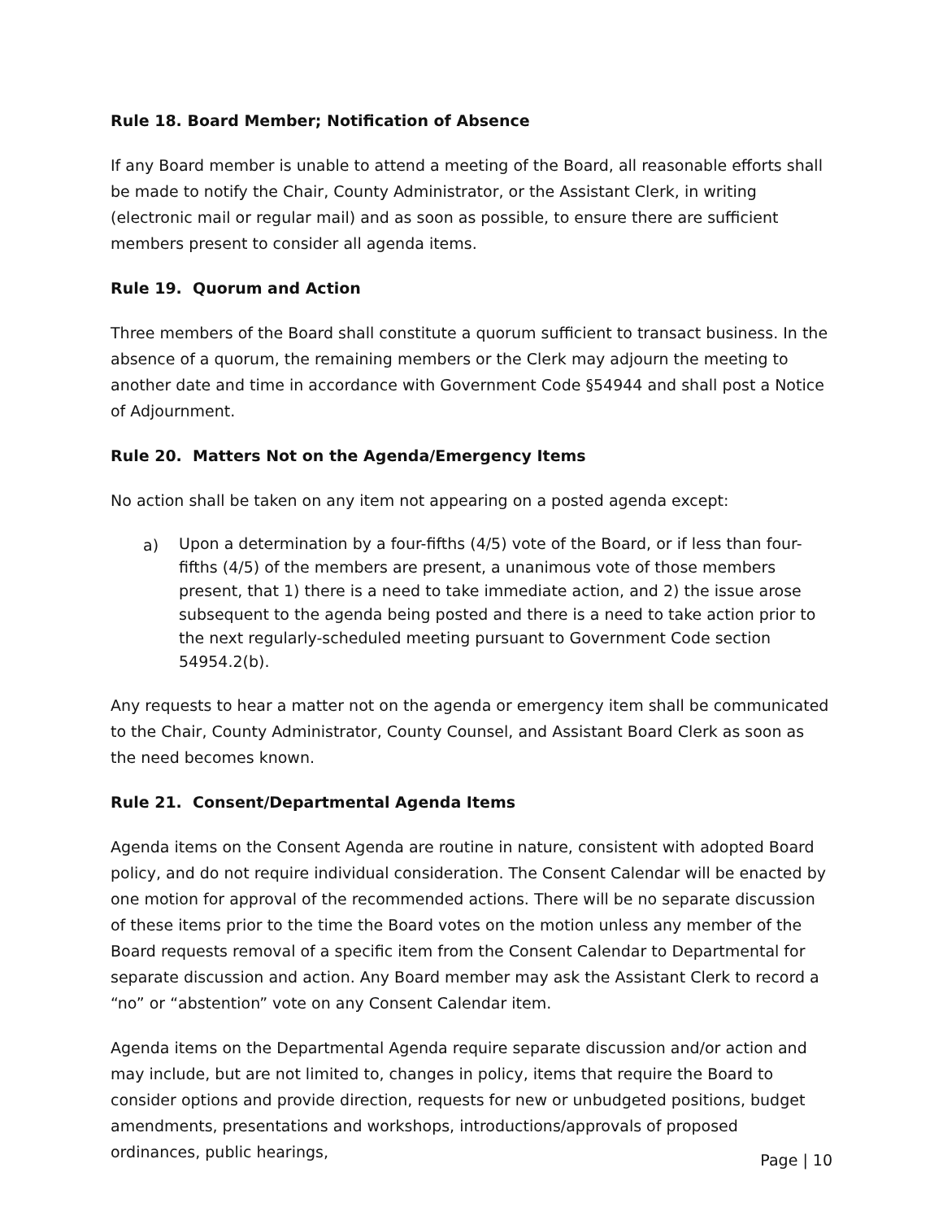Rule 18. Board Member; Notification of Absence
If any Board member is unable to attend a meeting of the Board, all reasonable efforts shall be made to notify the Chair, County Administrator, or the Assistant Clerk, in writing (electronic mail or regular mail) and as soon as possible, to ensure there are sufficient members present to consider all agenda items.
Rule 19. Quorum and Action
Three members of the Board shall constitute a quorum sufficient to transact business. In the absence of a quorum, the remaining members or the Clerk may adjourn the meeting to another date and time in accordance with Government Code §54944 and shall post a Notice of Adjournment.
Rule 20. Matters Not on the Agenda/Emergency Items
No action shall be taken on any item not appearing on a posted agenda except:
a)
Upon a determination by a four-fifths (4/5) vote of the Board, or if less than four-fifths (4/5) of the members are present, a unanimous vote of those members present, that 1) there is a need to take immediate action, and 2) the issue arose subsequent to the agenda being posted and there is a need to take action prior to the next regularly-scheduled meeting pursuant to Government Code section 54954.2(b).
Any requests to hear a matter not on the agenda or emergency item shall be communicated to the Chair, County Administrator, County Counsel, and Assistant Board Clerk as soon as the need becomes known.
Rule 21. Consent/Departmental Agenda Items
Agenda items on the Consent Agenda are routine in nature, consistent with adopted Board policy, and do not require individual consideration. The Consent Calendar will be enacted by one motion for approval of the recommended actions. There will be no separate discussion of these items prior to the time the Board votes on the motion unless any member of the Board requests removal of a specific item from the Consent Calendar to Departmental for separate discussion and action. Any Board member may ask the Assistant Clerk to record a “no” or “abstention” vote on any Consent Calendar item.
Agenda items on the Departmental Agenda require separate discussion and/or action and may include, but are not limited to, changes in policy, items that require the Board to consider options and provide direction, requests for new or unbudgeted positions, budget amendments, presentations and workshops, introductions/approvals of proposed ordinances, public hearings,
Page | 10